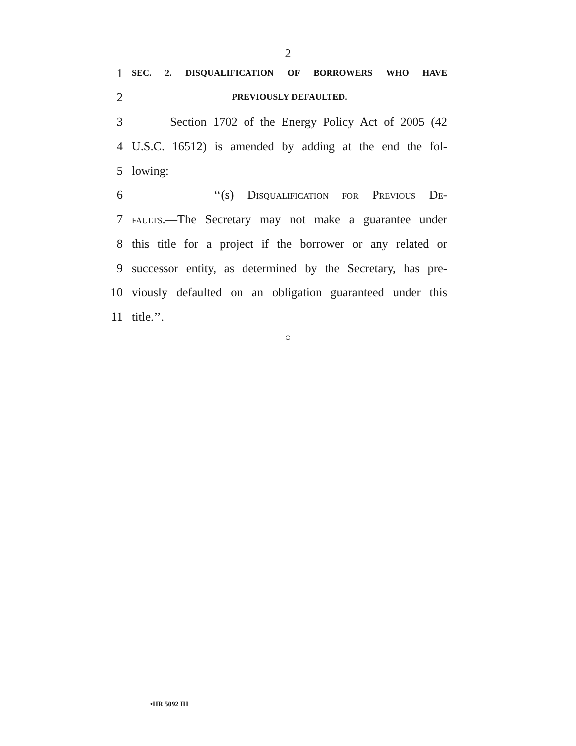2
1
SEC. 2. DISQUALIFICATION OF BORROWERS WHO HAVE
2
PREVIOUSLY DEFAULTED.
3
Section 1702 of the Energy Policy Act of 2005 (42
4
U.S.C. 16512) is amended by adding at the end the fol-
5 lowing:
6 ‘‘(s) Disqualification for Previous De-
7
faults.—The Secretary may not make a guarantee under
8
this title for a project if the borrower or any related or
9
successor entity, as determined by the Secretary, has pre-
10
viously defaulted on an obligation guaranteed under this
11 title.’’.
○
•HR 5092 IH